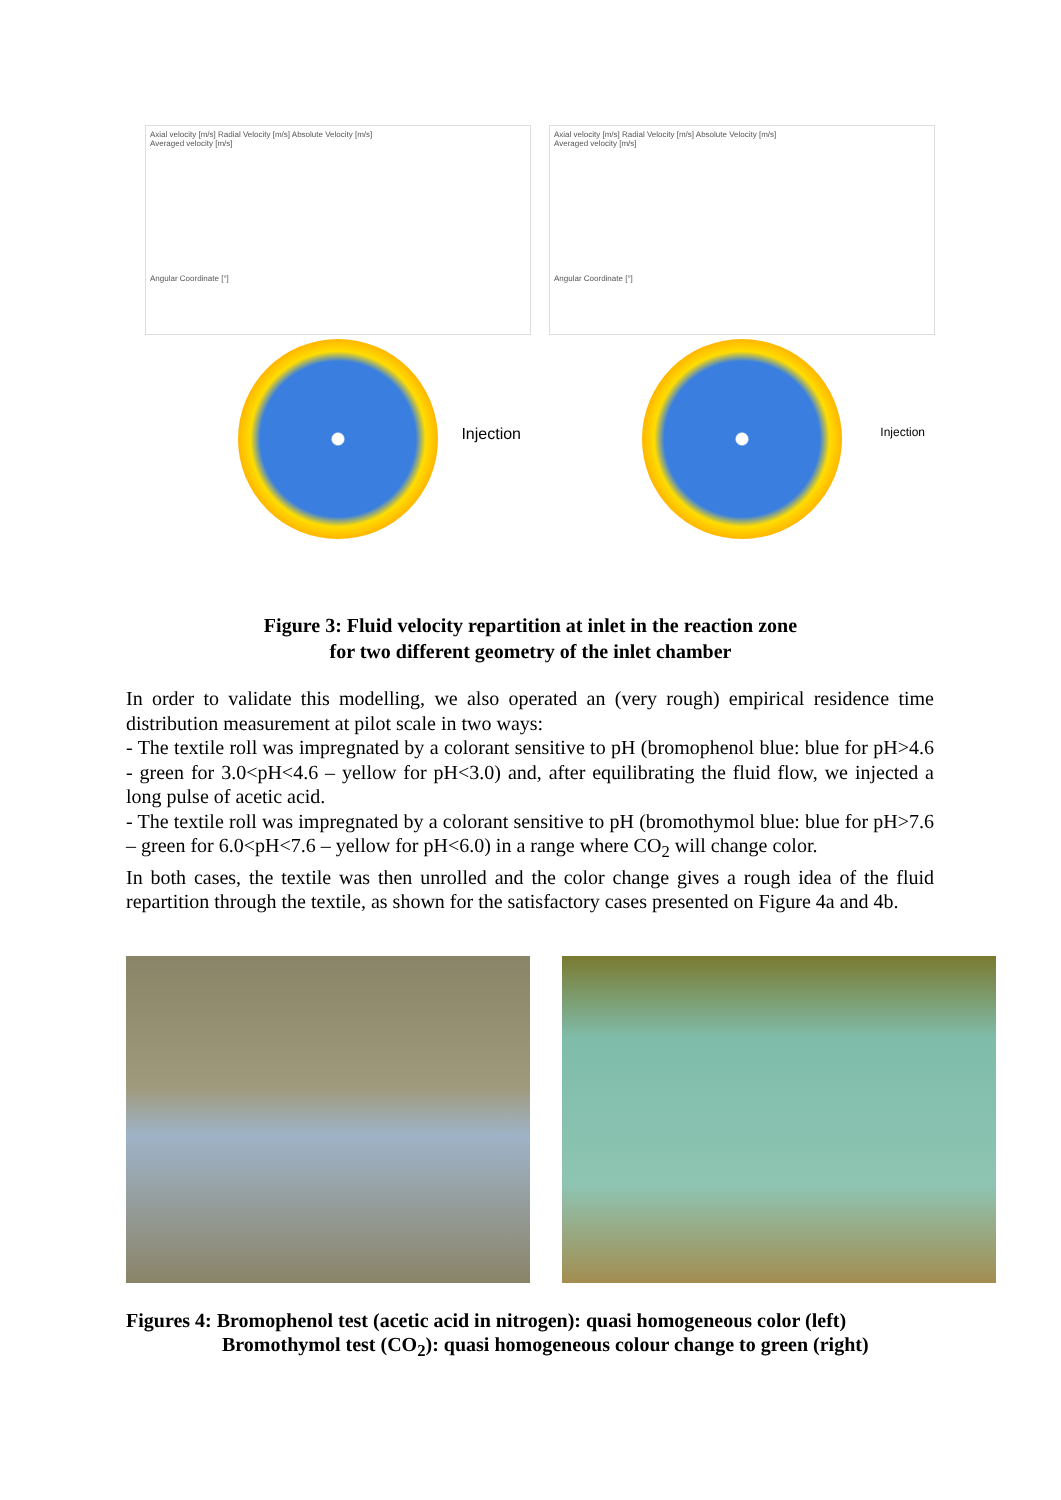Axial velocity [m/s] Radial Velocity [m/s] Absolute Velocity [m/s]
Averaged velocity [m/s]
Angular Coordinate [°]
Injection
Axial velocity [m/s] Radial Velocity [m/s] Absolute Velocity [m/s]
Averaged velocity [m/s]
Angular Coordinate [°]
Injection
Figure 3: Fluid velocity repartition at inlet in the reaction zone
for two different geometry of the inlet chamber
In order to validate this modelling, we also operated an (very rough) empirical residence time distribution measurement at pilot scale in two ways:
- The textile roll was impregnated by a colorant sensitive to pH (bromophenol blue: blue for pH>4.6 - green for 3.0<pH<4.6 – yellow for pH<3.0) and, after equilibrating the fluid flow, we injected a long pulse of acetic acid.
- The textile roll was impregnated by a colorant sensitive to pH (bromothymol blue: blue for pH>7.6 – green for 6.0<pH<7.6 – yellow for pH<6.0) in a range where CO<sub>2</sub> will change color.
In both cases, the textile was then unrolled and the color change gives a rough idea of the fluid repartition through the textile, as shown for the satisfactory cases presented on Figure 4a and 4b.
Figures 4: Bromophenol test (acetic acid in nitrogen): quasi homogeneous color (left)
Bromothymol test (CO<sub>2</sub>): quasi homogeneous colour change to green (right)